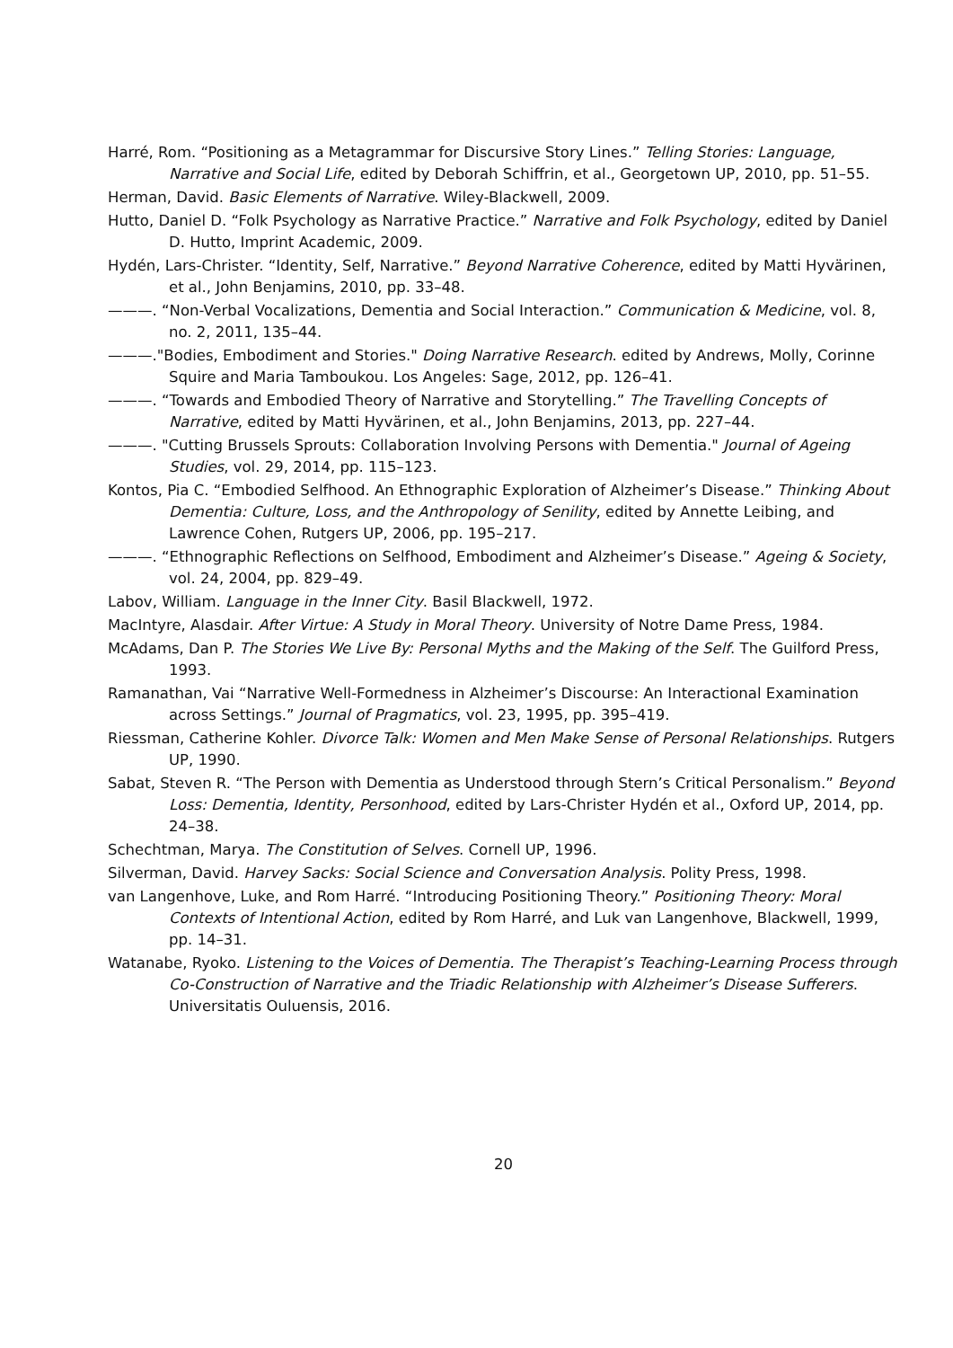Harré, Rom. “Positioning as a Metagrammar for Discursive Story Lines.” Telling Stories: Language, Narrative and Social Life, edited by Deborah Schiffrin, et al., Georgetown UP, 2010, pp. 51–55.
Herman, David. Basic Elements of Narrative. Wiley-Blackwell, 2009.
Hutto, Daniel D. “Folk Psychology as Narrative Practice.” Narrative and Folk Psychology, edited by Daniel D. Hutto, Imprint Academic, 2009.
Hydén, Lars-Christer. “Identity, Self, Narrative.” Beyond Narrative Coherence, edited by Matti Hyvärinen, et al., John Benjamins, 2010, pp. 33–48.
———. “Non-Verbal Vocalizations, Dementia and Social Interaction.” Communication & Medicine, vol. 8, no. 2, 2011, 135–44.
———."Bodies, Embodiment and Stories." Doing Narrative Research. edited by Andrews, Molly, Corinne Squire and Maria Tamboukou. Los Angeles: Sage, 2012, pp. 126–41.
———. “Towards and Embodied Theory of Narrative and Storytelling.” The Travelling Concepts of Narrative, edited by Matti Hyvärinen, et al., John Benjamins, 2013, pp. 227–44.
———. "Cutting Brussels Sprouts: Collaboration Involving Persons with Dementia." Journal of Ageing Studies, vol. 29, 2014, pp. 115–123.
Kontos, Pia C. “Embodied Selfhood. An Ethnographic Exploration of Alzheimer’s Disease.” Thinking About Dementia: Culture, Loss, and the Anthropology of Senility, edited by Annette Leibing, and Lawrence Cohen, Rutgers UP, 2006, pp. 195–217.
———. “Ethnographic Reflections on Selfhood, Embodiment and Alzheimer’s Disease.” Ageing & Society, vol. 24, 2004, pp. 829–49.
Labov, William. Language in the Inner City. Basil Blackwell, 1972.
MacIntyre, Alasdair. After Virtue: A Study in Moral Theory. University of Notre Dame Press, 1984.
McAdams, Dan P. The Stories We Live By: Personal Myths and the Making of the Self. The Guilford Press, 1993.
Ramanathan, Vai “Narrative Well-Formedness in Alzheimer’s Discourse: An Interactional Examination across Settings.” Journal of Pragmatics, vol. 23, 1995, pp. 395–419.
Riessman, Catherine Kohler. Divorce Talk: Women and Men Make Sense of Personal Relationships. Rutgers UP, 1990.
Sabat, Steven R. “The Person with Dementia as Understood through Stern’s Critical Personalism.” Beyond Loss: Dementia, Identity, Personhood, edited by Lars-Christer Hydén et al., Oxford UP, 2014, pp. 24–38.
Schechtman, Marya. The Constitution of Selves. Cornell UP, 1996.
Silverman, David. Harvey Sacks: Social Science and Conversation Analysis. Polity Press, 1998.
van Langenhove, Luke, and Rom Harré. “Introducing Positioning Theory.” Positioning Theory: Moral Contexts of Intentional Action, edited by Rom Harré, and Luk van Langenhove, Blackwell, 1999, pp. 14–31.
Watanabe, Ryoko. Listening to the Voices of Dementia. The Therapist’s Teaching-Learning Process through Co-Construction of Narrative and the Triadic Relationship with Alzheimer’s Disease Sufferers. Universitatis Ouluensis, 2016.
20